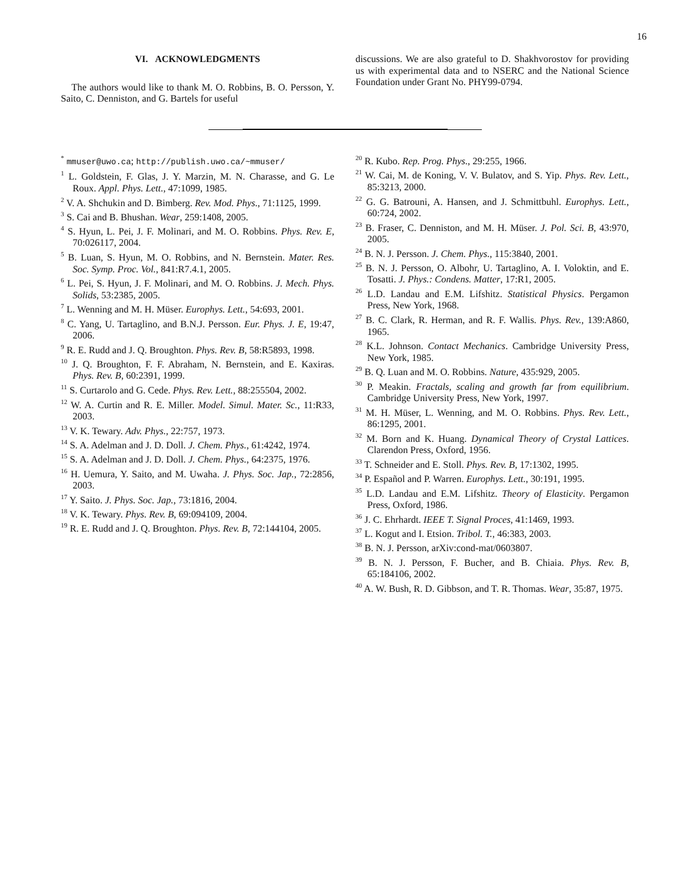16
VI. ACKNOWLEDGMENTS
The authors would like to thank M. O. Robbins, B. O. Persson, Y. Saito, C. Denniston, and G. Bartels for useful
discussions. We are also grateful to D. Shakhvorostov for providing us with experimental data and to NSERC and the National Science Foundation under Grant No. PHY99-0794.
<sup>*</sup> mmuser@uwo.ca; http://publish.uwo.ca/~mmuser/
<sup>1</sup> L. Goldstein, F. Glas, J. Y. Marzin, M. N. Charasse, and G. Le Roux. Appl. Phys. Lett., 47:1099, 1985.
<sup>2</sup> V. A. Shchukin and D. Bimberg. Rev. Mod. Phys., 71:1125, 1999.
<sup>3</sup> S. Cai and B. Bhushan. Wear, 259:1408, 2005.
<sup>4</sup> S. Hyun, L. Pei, J. F. Molinari, and M. O. Robbins. Phys. Rev. E, 70:026117, 2004.
<sup>5</sup> B. Luan, S. Hyun, M. O. Robbins, and N. Bernstein. Mater. Res. Soc. Symp. Proc. Vol., 841:R7.4.1, 2005.
<sup>6</sup> L. Pei, S. Hyun, J. F. Molinari, and M. O. Robbins. J. Mech. Phys. Solids, 53:2385, 2005.
<sup>7</sup> L. Wenning and M. H. Müser. Europhys. Lett., 54:693, 2001.
<sup>8</sup> C. Yang, U. Tartaglino, and B.N.J. Persson. Eur. Phys. J. E, 19:47, 2006.
<sup>9</sup> R. E. Rudd and J. Q. Broughton. Phys. Rev. B, 58:R5893, 1998.
<sup>10</sup> J. Q. Broughton, F. F. Abraham, N. Bernstein, and E. Kaxiras. Phys. Rev. B, 60:2391, 1999.
<sup>11</sup> S. Curtarolo and G. Cede. Phys. Rev. Lett., 88:255504, 2002.
<sup>12</sup> W. A. Curtin and R. E. Miller. Model. Simul. Mater. Sc., 11:R33, 2003.
<sup>13</sup> V. K. Tewary. Adv. Phys., 22:757, 1973.
<sup>14</sup> S. A. Adelman and J. D. Doll. J. Chem. Phys., 61:4242, 1974.
<sup>15</sup> S. A. Adelman and J. D. Doll. J. Chem. Phys., 64:2375, 1976.
<sup>16</sup> H. Uemura, Y. Saito, and M. Uwaha. J. Phys. Soc. Jap., 72:2856, 2003.
<sup>17</sup> Y. Saito. J. Phys. Soc. Jap., 73:1816, 2004.
<sup>18</sup> V. K. Tewary. Phys. Rev. B, 69:094109, 2004.
<sup>19</sup> R. E. Rudd and J. Q. Broughton. Phys. Rev. B, 72:144104, 2005.
<sup>20</sup> R. Kubo. Rep. Prog. Phys., 29:255, 1966.
<sup>21</sup> W. Cai, M. de Koning, V. V. Bulatov, and S. Yip. Phys. Rev. Lett., 85:3213, 2000.
<sup>22</sup> G. G. Batrouni, A. Hansen, and J. Schmittbuhl. Europhys. Lett., 60:724, 2002.
<sup>23</sup> B. Fraser, C. Denniston, and M. H. Müser. J. Pol. Sci. B, 43:970, 2005.
<sup>24</sup> B. N. J. Persson. J. Chem. Phys., 115:3840, 2001.
<sup>25</sup> B. N. J. Persson, O. Albohr, U. Tartaglino, A. I. Voloktin, and E. Tosatti. J. Phys.: Condens. Matter, 17:R1, 2005.
<sup>26</sup> L.D. Landau and E.M. Lifshitz. Statistical Physics. Pergamon Press, New York, 1968.
<sup>27</sup> B. C. Clark, R. Herman, and R. F. Wallis. Phys. Rev., 139:A860, 1965.
<sup>28</sup> K.L. Johnson. Contact Mechanics. Cambridge University Press, New York, 1985.
<sup>29</sup> B. Q. Luan and M. O. Robbins. Nature, 435:929, 2005.
<sup>30</sup> P. Meakin. Fractals, scaling and growth far from equilibrium. Cambridge University Press, New York, 1997.
<sup>31</sup> M. H. Müser, L. Wenning, and M. O. Robbins. Phys. Rev. Lett., 86:1295, 2001.
<sup>32</sup> M. Born and K. Huang. Dynamical Theory of Crystal Lattices. Clarendon Press, Oxford, 1956.
<sup>33</sup> T. Schneider and E. Stoll. Phys. Rev. B, 17:1302, 1995.
<sup>34</sup> P. Español and P. Warren. Europhys. Lett., 30:191, 1995.
<sup>35</sup> L.D. Landau and E.M. Lifshitz. Theory of Elasticity. Pergamon Press, Oxford, 1986.
<sup>36</sup> J. C. Ehrhardt. IEEE T. Signal Proces, 41:1469, 1993.
<sup>37</sup> L. Kogut and I. Etsion. Tribol. T., 46:383, 2003.
<sup>38</sup> B. N. J. Persson, arXiv:cond-mat/0603807.
<sup>39</sup> B. N. J. Persson, F. Bucher, and B. Chiaia. Phys. Rev. B, 65:184106, 2002.
<sup>40</sup> A. W. Bush, R. D. Gibbson, and T. R. Thomas. Wear, 35:87, 1975.